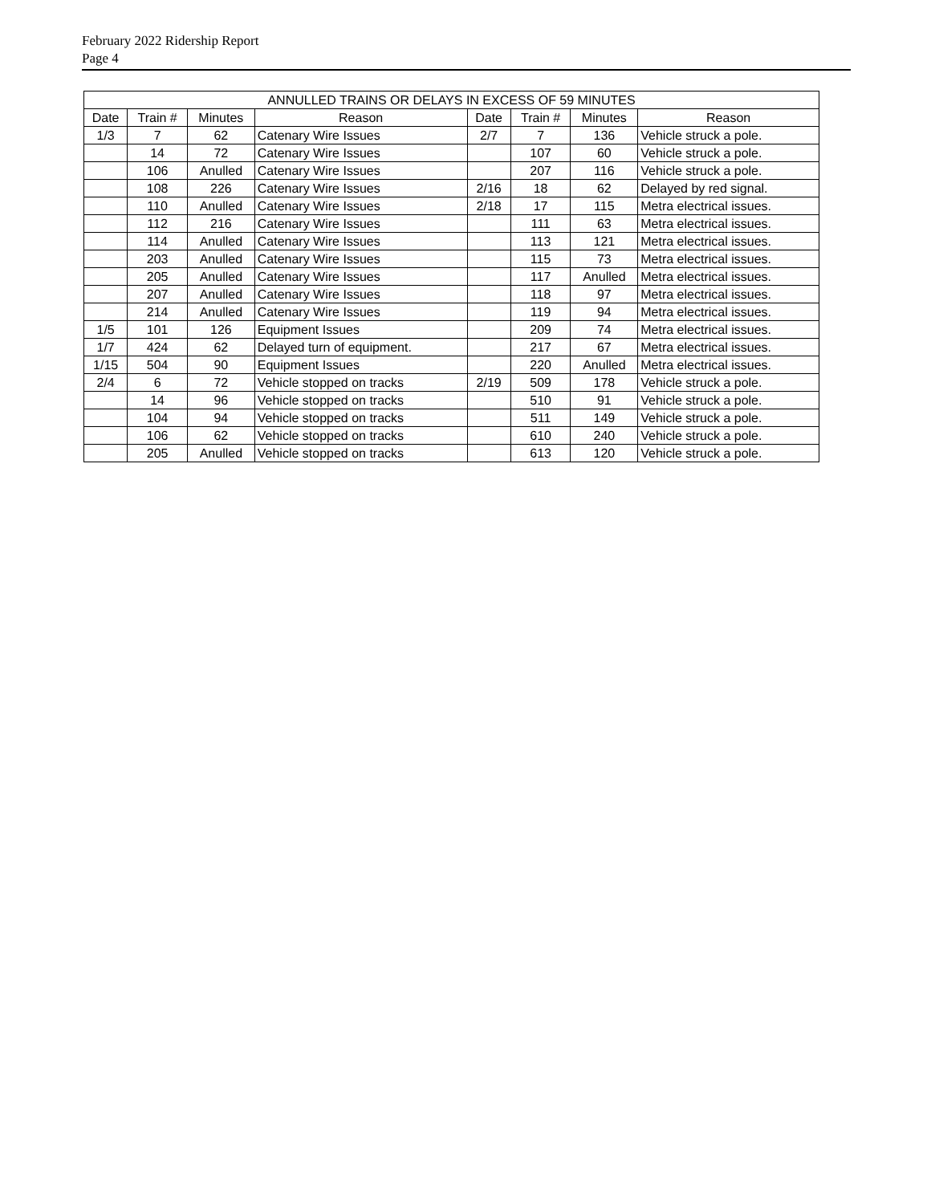February 2022 Ridership Report
Page 4
| ANNULLED TRAINS OR DELAYS IN EXCESS OF 59 MINUTES | | | | | | | |
| --- | --- | --- | --- | --- | --- | --- | --- |
| Date | Train # | Minutes | Reason | Date | Train # | Minutes | Reason |
| 1/3 | 7 | 62 | Catenary Wire Issues | 2/7 | 7 | 136 | Vehicle struck a pole. |
| | 14 | 72 | Catenary Wire Issues | | 107 | 60 | Vehicle struck a pole. |
| | 106 | Anulled | Catenary Wire Issues | | 207 | 116 | Vehicle struck a pole. |
| | 108 | 226 | Catenary Wire Issues | 2/16 | 18 | 62 | Delayed by red signal. |
| | 110 | Anulled | Catenary Wire Issues | 2/18 | 17 | 115 | Metra electrical issues. |
| | 112 | 216 | Catenary Wire Issues | | 111 | 63 | Metra electrical issues. |
| | 114 | Anulled | Catenary Wire Issues | | 113 | 121 | Metra electrical issues. |
| | 203 | Anulled | Catenary Wire Issues | | 115 | 73 | Metra electrical issues. |
| | 205 | Anulled | Catenary Wire Issues | | 117 | Anulled | Metra electrical issues. |
| | 207 | Anulled | Catenary Wire Issues | | 118 | 97 | Metra electrical issues. |
| | 214 | Anulled | Catenary Wire Issues | | 119 | 94 | Metra electrical issues. |
| 1/5 | 101 | 126 | Equipment Issues | | 209 | 74 | Metra electrical issues. |
| 1/7 | 424 | 62 | Delayed turn of equipment. | | 217 | 67 | Metra electrical issues. |
| 1/15 | 504 | 90 | Equipment Issues | | 220 | Anulled | Metra electrical issues. |
| 2/4 | 6 | 72 | Vehicle stopped on tracks | 2/19 | 509 | 178 | Vehicle struck a pole. |
| | 14 | 96 | Vehicle stopped on tracks | | 510 | 91 | Vehicle struck a pole. |
| | 104 | 94 | Vehicle stopped on tracks | | 511 | 149 | Vehicle struck a pole. |
| | 106 | 62 | Vehicle stopped on tracks | | 610 | 240 | Vehicle struck a pole. |
| | 205 | Anulled | Vehicle stopped on tracks | | 613 | 120 | Vehicle struck a pole. |